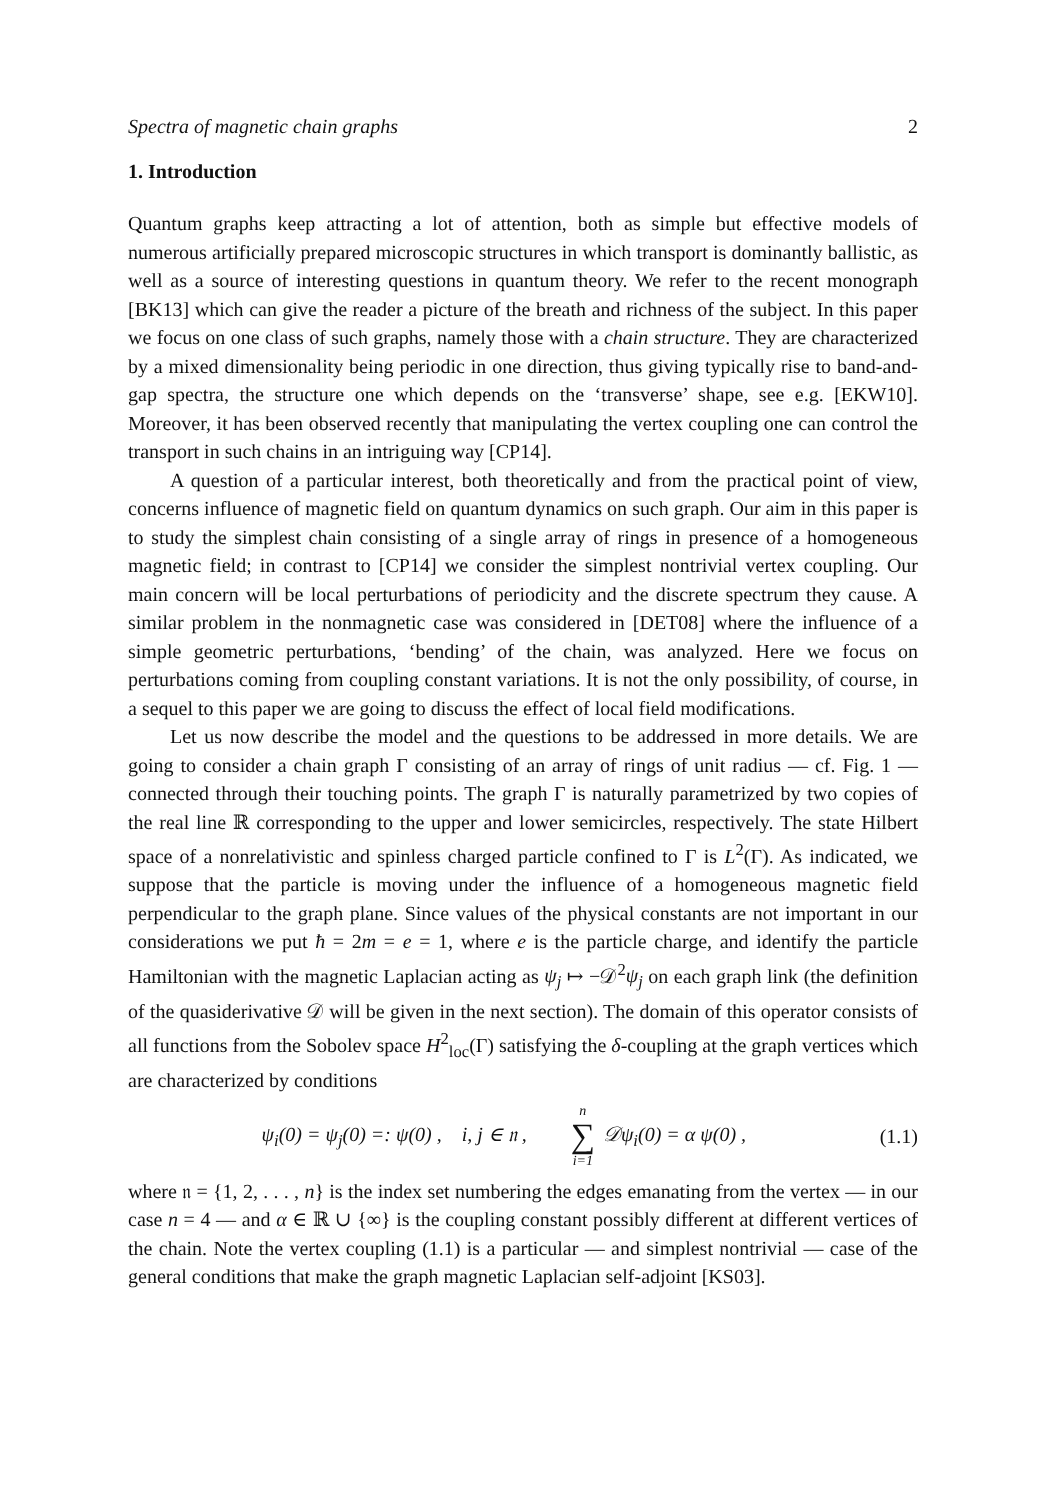Spectra of magnetic chain graphs 2
1. Introduction
Quantum graphs keep attracting a lot of attention, both as simple but effective models of numerous artificially prepared microscopic structures in which transport is dominantly ballistic, as well as a source of interesting questions in quantum theory. We refer to the recent monograph [BK13] which can give the reader a picture of the breath and richness of the subject. In this paper we focus on one class of such graphs, namely those with a chain structure. They are characterized by a mixed dimensionality being periodic in one direction, thus giving typically rise to band-and-gap spectra, the structure one which depends on the ‘transverse’ shape, see e.g. [EKW10]. Moreover, it has been observed recently that manipulating the vertex coupling one can control the transport in such chains in an intriguing way [CP14].
A question of a particular interest, both theoretically and from the practical point of view, concerns influence of magnetic field on quantum dynamics on such graph. Our aim in this paper is to study the simplest chain consisting of a single array of rings in presence of a homogeneous magnetic field; in contrast to [CP14] we consider the simplest nontrivial vertex coupling. Our main concern will be local perturbations of periodicity and the discrete spectrum they cause. A similar problem in the nonmagnetic case was considered in [DET08] where the influence of a simple geometric perturbations, ‘bending’ of the chain, was analyzed. Here we focus on perturbations coming from coupling constant variations. It is not the only possibility, of course, in a sequel to this paper we are going to discuss the effect of local field modifications.
Let us now describe the model and the questions to be addressed in more details. We are going to consider a chain graph Γ consisting of an array of rings of unit radius — cf. Fig. 1 — connected through their touching points. The graph Γ is naturally parametrized by two copies of the real line ℝ corresponding to the upper and lower semicircles, respectively. The state Hilbert space of a nonrelativistic and spinless charged particle confined to Γ is L<sup>2</sup>(Γ). As indicated, we suppose that the particle is moving under the influence of a homogeneous magnetic field perpendicular to the graph plane. Since values of the physical constants are not important in our considerations we put ħ = 2m = e = 1, where e is the particle charge, and identify the particle Hamiltonian with the magnetic Laplacian acting as ψ<sub>j</sub> ↦ −𝒟<sup>2</sup>ψ<sub>j</sub> on each graph link (the definition of the quasiderivative 𝒟 will be given in the next section). The domain of this operator consists of all functions from the Sobolev space H<sup>2</sup><sub>loc</sub>(Γ) satisfying the δ-coupling at the graph vertices which are characterized by conditions
ψ<sub>i</sub>(0) = ψ<sub>j</sub>(0) =: ψ(0) , i, j ∈ 𝔫 , n ∑ i=1 𝒟ψ<sub>i</sub>(0) = α ψ(0) , (1.1)
where 𝔫 = {1, 2, . . . , n} is the index set numbering the edges emanating from the vertex — in our case n = 4 — and α ∈ ℝ ∪ {∞} is the coupling constant possibly different at different vertices of the chain. Note the vertex coupling (1.1) is a particular — and simplest nontrivial — case of the general conditions that make the graph magnetic Laplacian self-adjoint [KS03].